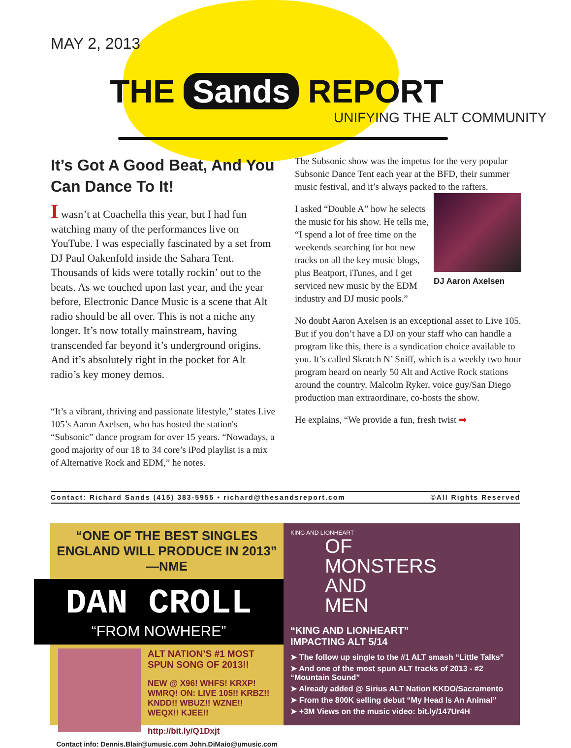MAY 2, 2013
THE Sands REPORT
UNIFYING THE ALT COMMUNITY
It’s Got A Good Beat, And You Can Dance To It!
I wasn’t at Coachella this year, but I had fun watching many of the performances live on YouTube. I was especially fascinated by a set from DJ Paul Oakenfold inside the Sahara Tent. Thousands of kids were totally rockin’ out to the beats. As we touched upon last year, and the year before, Electronic Dance Music is a scene that Alt radio should be all over. This is not a niche any longer. It’s now totally mainstream, having transcended far beyond it’s underground origins. And it’s absolutely right in the pocket for Alt radio’s key money demos.
“It’s a vibrant, thriving and passionate lifestyle,” states Live 105’s Aaron Axelsen, who has hosted the station's “Subsonic” dance program for over 15 years. “Nowadays, a good majority of our 18 to 34 core’s iPod playlist is a mix of Alternative Rock and EDM,” he notes.
The Subsonic show was the impetus for the very popular Subsonic Dance Tent each year at the BFD, their summer music festival, and it’s always packed to the rafters.
DJ Aaron Axelsen
I asked “Double A” how he selects the music for his show. He tells me, “I spend a lot of free time on the weekends searching for hot new tracks on all the key music blogs, plus Beatport, iTunes, and I get serviced new music by the EDM industry and DJ music pools.”
No doubt Aaron Axelsen is an exceptional asset to Live 105. But if you don’t have a DJ on your staff who can handle a program like this, there is a syndication choice available to you. It’s called Skratch N’ Sniff, which is a weekly two hour program heard on nearly 50 Alt and Active Rock stations around the country. Malcolm Ryker, voice guy/San Diego production man extraordinare, co-hosts the show.
He explains, “We provide a fun, fresh twist ➡
Contact: Richard Sands (415) 383-5955 • richard@thesandsreport.com ©All Rights Reserved
“ONE OF THE BEST SINGLES ENGLAND WILL PRODUCE IN 2013” —NME
DAN CROLL
“FROM NOWHERE”
ALT NATION’S #1 MOST SPUN SONG OF 2013!!
NEW @ X96! WHFS! KRXP! WMRQ! ON: LIVE 105!! KRBZ!! KNDD!! WBUZ!! WZNE!! WEQX!! KJEE!!
http://bit.ly/Q1Dxjt
Contact info: Dennis.Blair@umusic.com John.DiMaio@umusic.com
KING AND LIONHEART
OF
MONSTERS
AND
MEN
“KING AND LIONHEART”
IMPACTING ALT 5/14
➤ The follow up single to the #1 ALT smash “Little Talks”
➤ And one of the most spun ALT tracks of 2013 - #2 “Mountain Sound”
➤ Already added @ Sirius ALT Nation KKDO/Sacramento
➤ From the 800K selling debut “My Head Is An Animal”
➤ +3M Views on the music video: bit.ly/147Ur4H